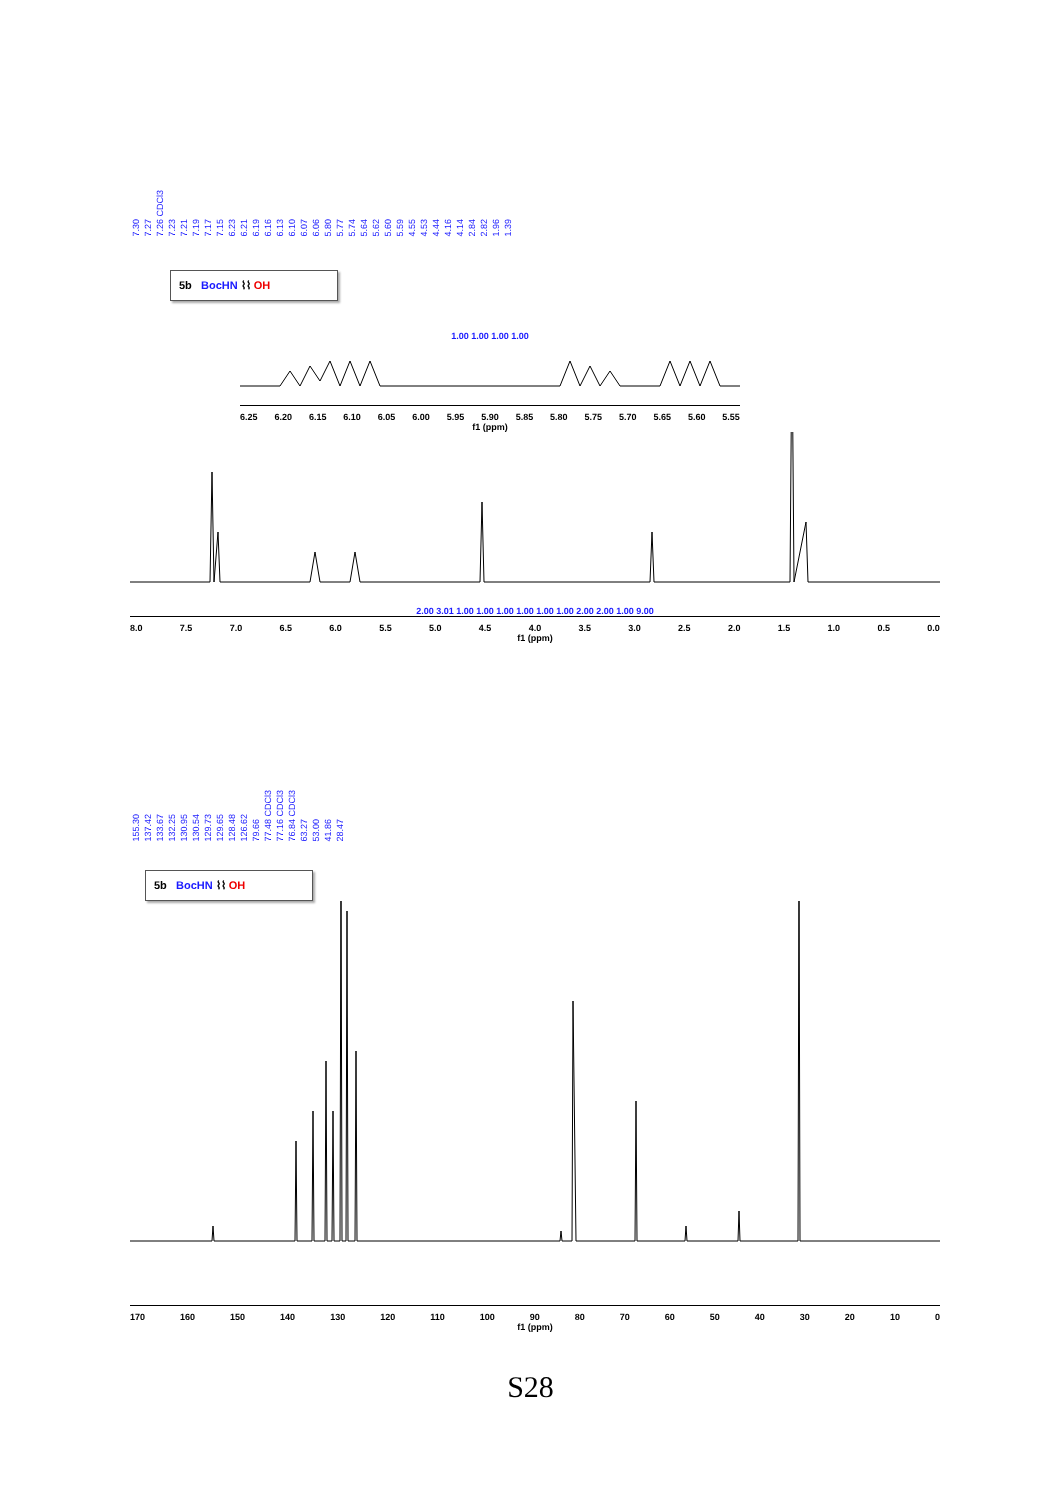7.307.277.26 CDCl37.237.217.197.177.156.236.216.196.166.136.106.076.065.805.775.745.645.625.605.594.554.534.444.164.142.842.821.961.39
5b BocHN ⌇⌇ OH
1.00 1.00 1.00 1.00
6.25 6.20 6.15 6.10 6.05 6.00 5.95 5.90 5.85 5.80 5.75 5.70 5.65 5.60 5.55
f1 (ppm)
2.00 3.01 1.00 1.00 1.00 1.00 1.00 1.00 2.00 2.00 1.00 9.00
8.0 7.5 7.0 6.5 6.0 5.5 5.0 4.5 4.0 3.5 3.0 2.5 2.0 1.5 1.0 0.5 0.0
f1 (ppm)
155.30137.42133.67132.25130.95130.54129.73129.65128.48126.6279.6677.48 CDCl377.16 CDCl376.84 CDCl363.2753.0041.8628.47
5b BocHN ⌇⌇ OH
170 160 150 140 130 120 110 100 90 80 70 60 50 40 30 20 10 0
f1 (ppm)
S28